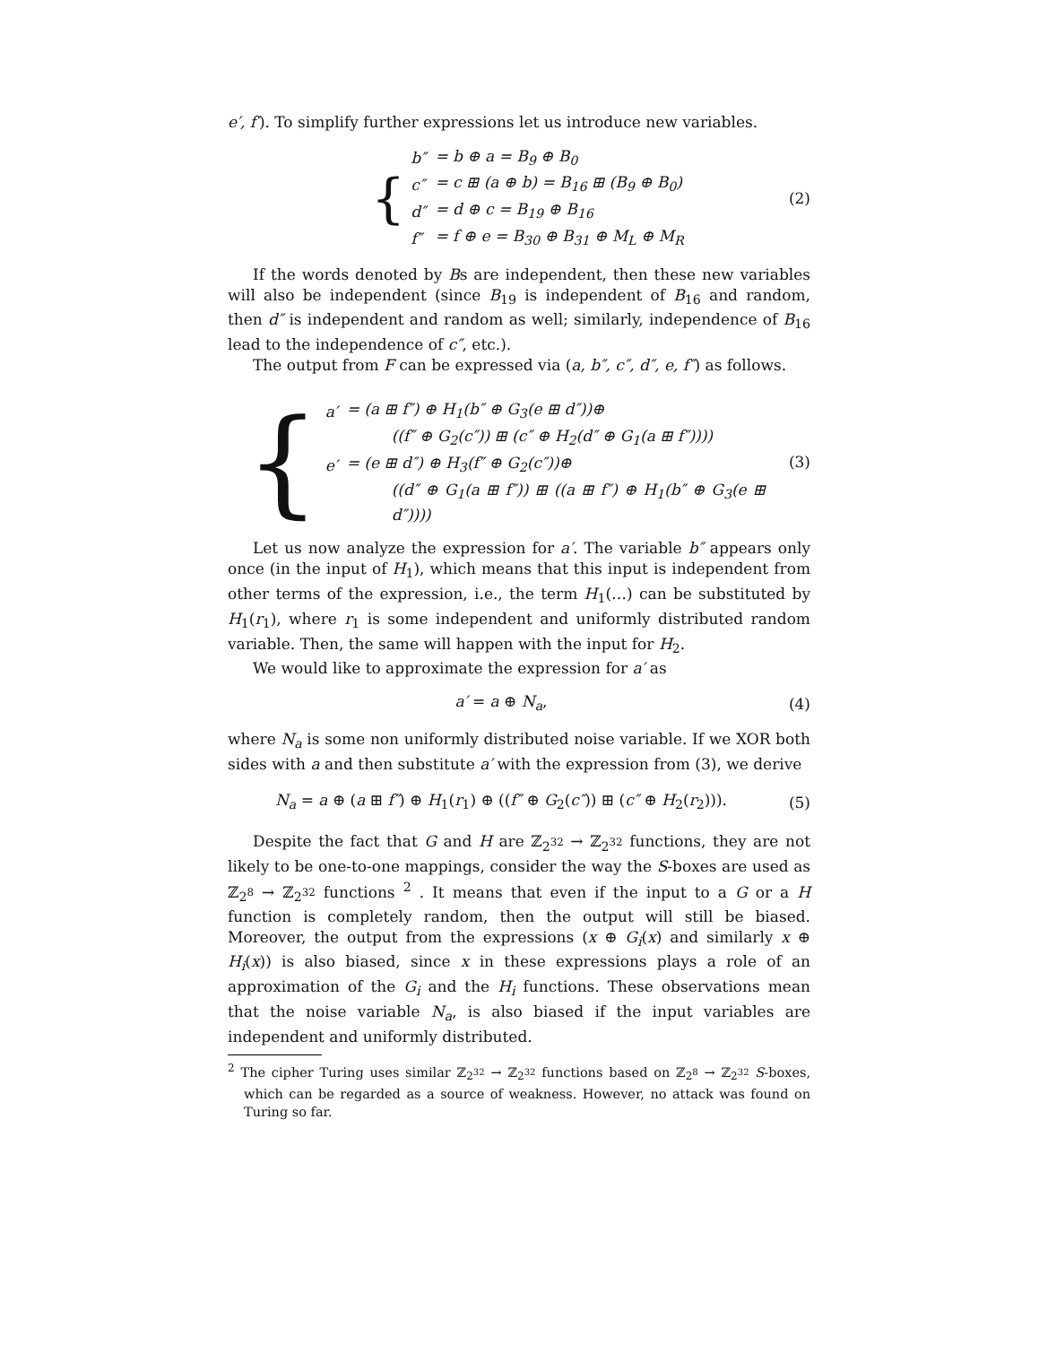e′, f′). To simplify further expressions let us introduce new variables.
{
| b″ | = b ⊕ a = B<sub>9</sub> ⊕ B<sub>0</sub> |
| c″ | = c ⊞ (a ⊕ b) = B<sub>16</sub> ⊞ (B<sub>9</sub> ⊕ B<sub>0</sub>) |
| d″ | = d ⊕ c = B<sub>19</sub> ⊕ B<sub>16</sub> |
| f″ | = f ⊕ e = B<sub>30</sub> ⊕ B<sub>31</sub> ⊕ M<sub>L</sub> ⊕ M<sub>R</sub> |
(2)
If the words denoted by Bs are independent, then these new variables will also be independent (since B<sub>19</sub> is independent of B<sub>16</sub> and random, then d″ is independent and random as well; similarly, independence of B<sub>16</sub> lead to the independence of c″, etc.).
The output from F can be expressed via (a, b″, c″, d″, e, f″) as follows.
{
| a′ | = (a ⊞ f″) ⊕ H<sub>1</sub>(b″ ⊕ G<sub>3</sub>(e ⊞ d″))⊕ |
| | ((f″ ⊕ G<sub>2</sub>(c″)) ⊞ (c″ ⊕ H<sub>2</sub>(d″ ⊕ G<sub>1</sub>(a ⊞ f″)))) |
| e′ | = (e ⊞ d″) ⊕ H<sub>3</sub>(f″ ⊕ G<sub>2</sub>(c″))⊕ |
| | ((d″ ⊕ G<sub>1</sub>(a ⊞ f″)) ⊞ ((a ⊞ f″) ⊕ H<sub>1</sub>(b″ ⊕ G<sub>3</sub>(e ⊞ d″)))) |
(3)
Let us now analyze the expression for a′. The variable b″ appears only once (in the input of H<sub>1</sub>), which means that this input is independent from other terms of the expression, i.e., the term H<sub>1</sub>(…) can be substituted by H<sub>1</sub>(r<sub>1</sub>), where r<sub>1</sub> is some independent and uniformly distributed random variable. Then, the same will happen with the input for H<sub>2</sub>.
We would like to approximate the expression for a′ as
a′ = a ⊕ N<sub>a</sub>, (4)
where N<sub>a</sub> is some non uniformly distributed noise variable. If we XOR both sides with a and then substitute a′ with the expression from (3), we derive
N<sub>a</sub> = a ⊕ (a ⊞ f″) ⊕ H<sub>1</sub>(r<sub>1</sub>) ⊕ ((f″ ⊕ G<sub>2</sub>(c″)) ⊞ (c″ ⊕ H<sub>2</sub>(r<sub>2</sub>))).
(5)
Despite the fact that G and H are ℤ<sub>2<sup>32</sup></sub> → ℤ<sub>2<sup>32</sup></sub> functions, they are not likely to be one-to-one mappings, consider the way the S-boxes are used as ℤ<sub>2<sup>8</sup></sub> → ℤ<sub>2<sup>32</sup></sub> functions <sup>2</sup> . It means that even if the input to a G or a H function is completely random, then the output will still be biased. Moreover, the output from the expressions (x ⊕ G<sub>i</sub>(x) and similarly x ⊕ H<sub>i</sub>(x)) is also biased, since x in these expressions plays a role of an approximation of the G<sub>i</sub> and the H<sub>i</sub> functions. These observations mean that the noise variable N<sub>a</sub>, is also biased if the input variables are independent and uniformly distributed.
<sup>2</sup> The cipher Turing uses similar ℤ<sub>2<sup>32</sup></sub> → ℤ<sub>2<sup>32</sup></sub> functions based on ℤ<sub>2<sup>8</sup></sub> → ℤ<sub>2<sup>32</sup></sub> S-boxes, which can be regarded as a source of weakness. However, no attack was found on Turing so far.